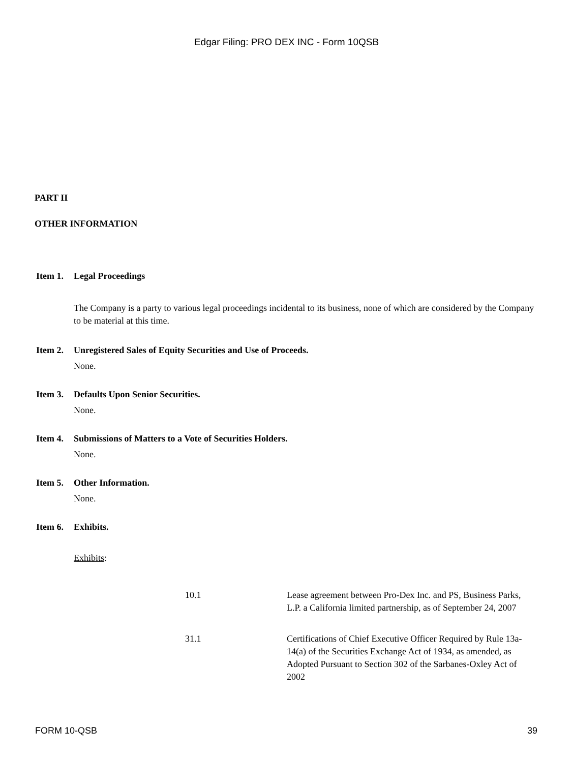Edgar Filing: PRO DEX INC - Form 10QSB
PART II
OTHER INFORMATION
Item 1. Legal Proceedings
The Company is a party to various legal proceedings incidental to its business, none of which are considered by the Company to be material at this time.
Item 2. Unregistered Sales of Equity Securities and Use of Proceeds.
None.
Item 3. Defaults Upon Senior Securities.
None.
Item 4. Submissions of Matters to a Vote of Securities Holders.
None.
Item 5. Other Information.
None.
Item 6. Exhibits.
Exhibits:
| 10.1 | Lease agreement between Pro-Dex Inc. and PS, Business Parks, L.P. a California limited partnership, as of September 24, 2007 |
| 31.1 | Certifications of Chief Executive Officer Required by Rule 13a-14(a) of the Securities Exchange Act of 1934, as amended, as Adopted Pursuant to Section 302 of the Sarbanes-Oxley Act of 2002 |
FORM 10-QSB 39